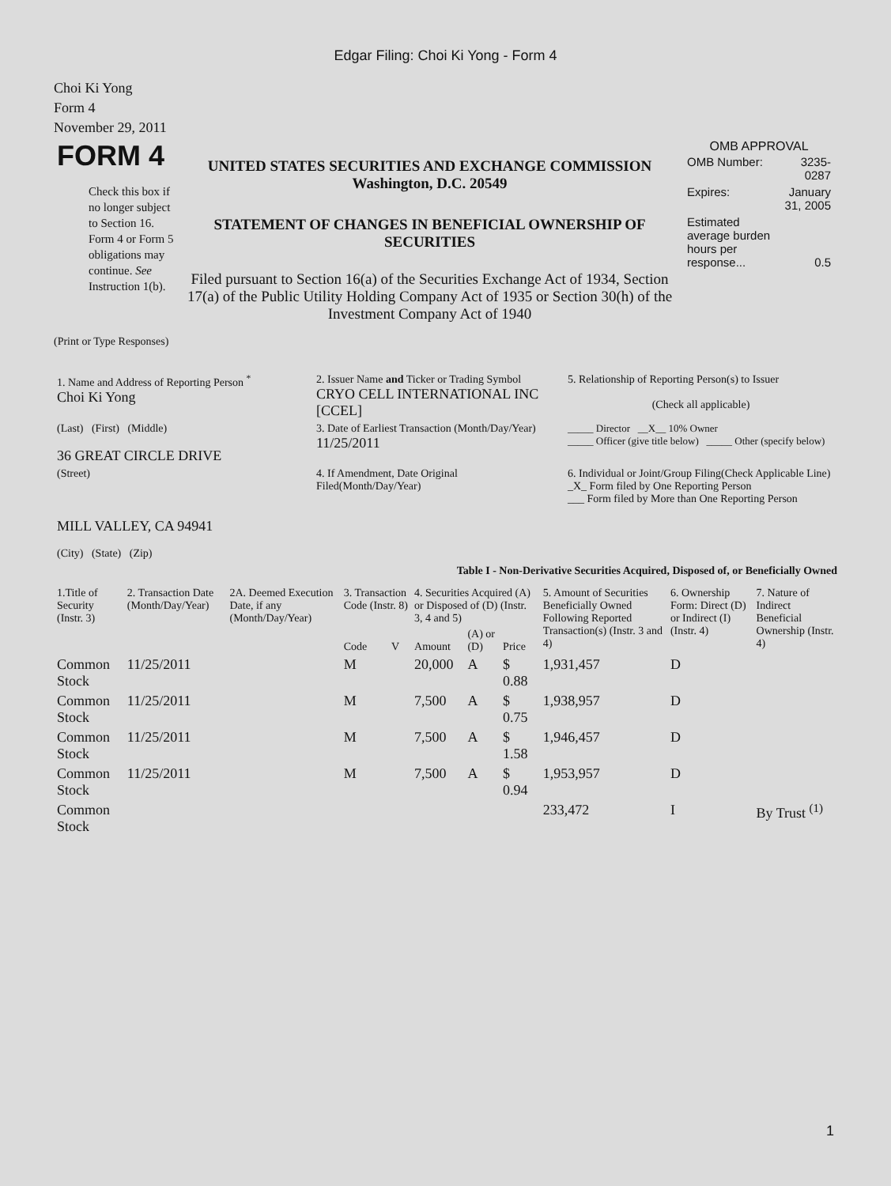Edgar Filing: Choi Ki Yong - Form 4
Choi Ki Yong
Form 4
November 29, 2011
| FORM 4 Check this box if no longer subject to Section 16. Form 4 or Form 5 obligations may continue. See Instruction 1(b). | UNITED STATES SECURITIES AND EXCHANGE COMMISSION Washington, D.C. 20549 STATEMENT OF CHANGES IN BENEFICIAL OWNERSHIP OF SECURITIES Filed pursuant to Section 16(a) of the Securities Exchange Act of 1934, Section 17(a) of the Public Utility Holding Company Act of 1935 or Section 30(h) of the Investment Company Act of 1940 | OMB APPROVAL / OMB Number: / 3235-0287 / / Expires: / January 31, 2005 / / Estimated average burden hours per response... / 0.5 / |
(Print or Type Responses)
| 1. Name and Address of Reporting Person <sup>*</sup> Choi Ki Yong | 2. Issuer Name and Ticker or Trading Symbol CRYO CELL INTERNATIONAL INC [CCEL] | 5. Relationship of Reporting Person(s) to Issuer (Check all applicable) |
| (Last) (First) (Middle) 36 GREAT CIRCLE DRIVE | 3. Date of Earliest Transaction (Month/Day/Year) 11/25/2011 | _____ Director __X__ 10% Owner _____ Officer (give title below) _____ Other (specify below) |
| (Street) MILL VALLEY, CA 94941 (City) (State) (Zip) | 4. If Amendment, Date Original Filed(Month/Day/Year) | 6. Individual or Joint/Group Filing(Check Applicable Line) _X_ Form filed by One Reporting Person ___ Form filed by More than One Reporting Person |
Table I - Non-Derivative Securities Acquired, Disposed of, or Beneficially Owned
| 1.Title of Security (Instr. 3) | 2. Transaction Date (Month/Day/Year) | 2A. Deemed Execution Date, if any (Month/Day/Year) | 3. Transaction Code (Instr. 8) | | 4. Securities Acquired (A) or Disposed of (D) (Instr. 3, 4 and 5) | | | 5. Amount of Securities Beneficially Owned Following Reported Transaction(s) (Instr. 3 and 4) | 6. Ownership Form: Direct (D) or Indirect (I) (Instr. 4) | 7. Nature of Indirect Beneficial Ownership (Instr. 4) |
| --- | --- | --- | --- | --- | --- | --- | --- | --- | --- | --- |
| | | | Code | V | Amount | (A) or (D) | Price | | | |
| Common Stock | 11/25/2011 | | M | | 20,000 | A | $ 0.88 | 1,931,457 | D | |
| Common Stock | 11/25/2011 | | M | | 7,500 | A | $ 0.75 | 1,938,957 | D | |
| Common Stock | 11/25/2011 | | M | | 7,500 | A | $ 1.58 | 1,946,457 | D | |
| Common Stock | 11/25/2011 | | M | | 7,500 | A | $ 0.94 | 1,953,957 | D | |
| Common Stock | | | | | | | | 233,472 | I | By Trust <sup>(1)</sup> |
1